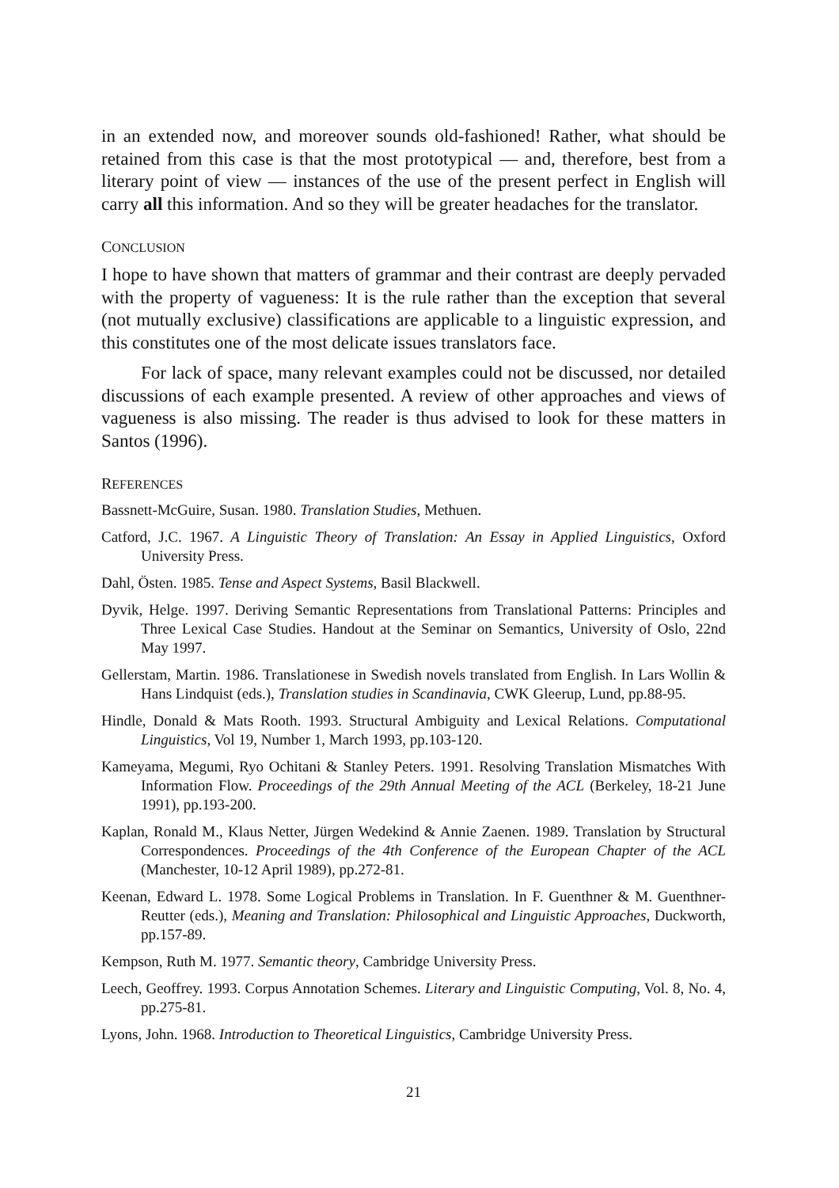in an extended now, and moreover sounds old-fashioned! Rather, what should be retained from this case is that the most prototypical — and, therefore, best from a literary point of view — instances of the use of the present perfect in English will carry all this information. And so they will be greater headaches for the translator.
CONCLUSION
I hope to have shown that matters of grammar and their contrast are deeply pervaded with the property of vagueness: It is the rule rather than the exception that several (not mutually exclusive) classifications are applicable to a linguistic expression, and this constitutes one of the most delicate issues translators face.
For lack of space, many relevant examples could not be discussed, nor detailed discussions of each example presented. A review of other approaches and views of vagueness is also missing. The reader is thus advised to look for these matters in Santos (1996).
REFERENCES
Bassnett-McGuire, Susan. 1980. Translation Studies, Methuen.
Catford, J.C. 1967. A Linguistic Theory of Translation: An Essay in Applied Linguistics, Oxford University Press.
Dahl, Östen. 1985. Tense and Aspect Systems, Basil Blackwell.
Dyvik, Helge. 1997. Deriving Semantic Representations from Translational Patterns: Principles and Three Lexical Case Studies. Handout at the Seminar on Semantics, University of Oslo, 22nd May 1997.
Gellerstam, Martin. 1986. Translationese in Swedish novels translated from English. In Lars Wollin & Hans Lindquist (eds.), Translation studies in Scandinavia, CWK Gleerup, Lund, pp.88-95.
Hindle, Donald & Mats Rooth. 1993. Structural Ambiguity and Lexical Relations. Computational Linguistics, Vol 19, Number 1, March 1993, pp.103-120.
Kameyama, Megumi, Ryo Ochitani & Stanley Peters. 1991. Resolving Translation Mismatches With Information Flow. Proceedings of the 29th Annual Meeting of the ACL (Berkeley, 18-21 June 1991), pp.193-200.
Kaplan, Ronald M., Klaus Netter, Jürgen Wedekind & Annie Zaenen. 1989. Translation by Structural Correspondences. Proceedings of the 4th Conference of the European Chapter of the ACL (Manchester, 10-12 April 1989), pp.272-81.
Keenan, Edward L. 1978. Some Logical Problems in Translation. In F. Guenthner & M. Guenthner-Reutter (eds.), Meaning and Translation: Philosophical and Linguistic Approaches, Duckworth, pp.157-89.
Kempson, Ruth M. 1977. Semantic theory, Cambridge University Press.
Leech, Geoffrey. 1993. Corpus Annotation Schemes. Literary and Linguistic Computing, Vol. 8, No. 4, pp.275-81.
Lyons, John. 1968. Introduction to Theoretical Linguistics, Cambridge University Press.
21